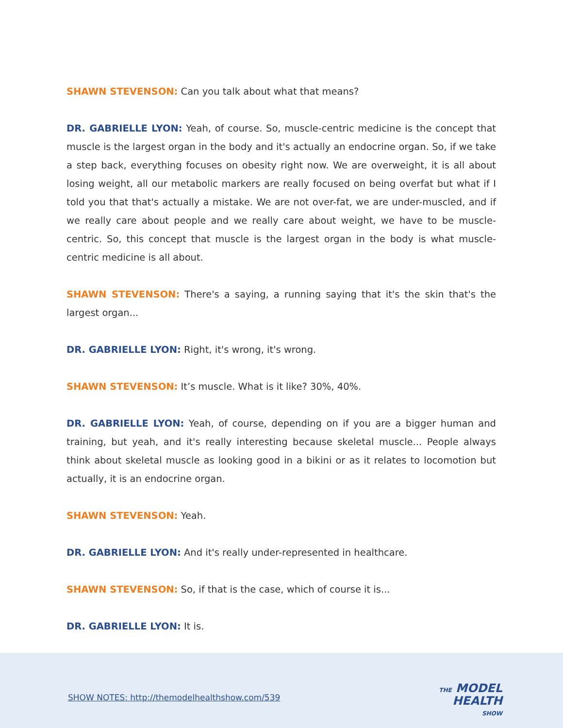SHAWN STEVENSON: Can you talk about what that means?
DR. GABRIELLE LYON: Yeah, of course. So, muscle-centric medicine is the concept that muscle is the largest organ in the body and it's actually an endocrine organ. So, if we take a step back, everything focuses on obesity right now. We are overweight, it is all about losing weight, all our metabolic markers are really focused on being overfat but what if I told you that that's actually a mistake. We are not over-fat, we are under-muscled, and if we really care about people and we really care about weight, we have to be muscle-centric. So, this concept that muscle is the largest organ in the body is what muscle-centric medicine is all about.
SHAWN STEVENSON: There's a saying, a running saying that it's the skin that's the largest organ...
DR. GABRIELLE LYON: Right, it's wrong, it's wrong.
SHAWN STEVENSON: It’s muscle. What is it like? 30%, 40%.
DR. GABRIELLE LYON: Yeah, of course, depending on if you are a bigger human and training, but yeah, and it's really interesting because skeletal muscle... People always think about skeletal muscle as looking good in a bikini or as it relates to locomotion but actually, it is an endocrine organ.
SHAWN STEVENSON: Yeah.
DR. GABRIELLE LYON: And it's really under-represented in healthcare.
SHAWN STEVENSON: So, if that is the case, which of course it is...
DR. GABRIELLE LYON: It is.
SHOW NOTES: http://themodelhealthshow.com/539
THE MODEL
HEALTH
SHOW